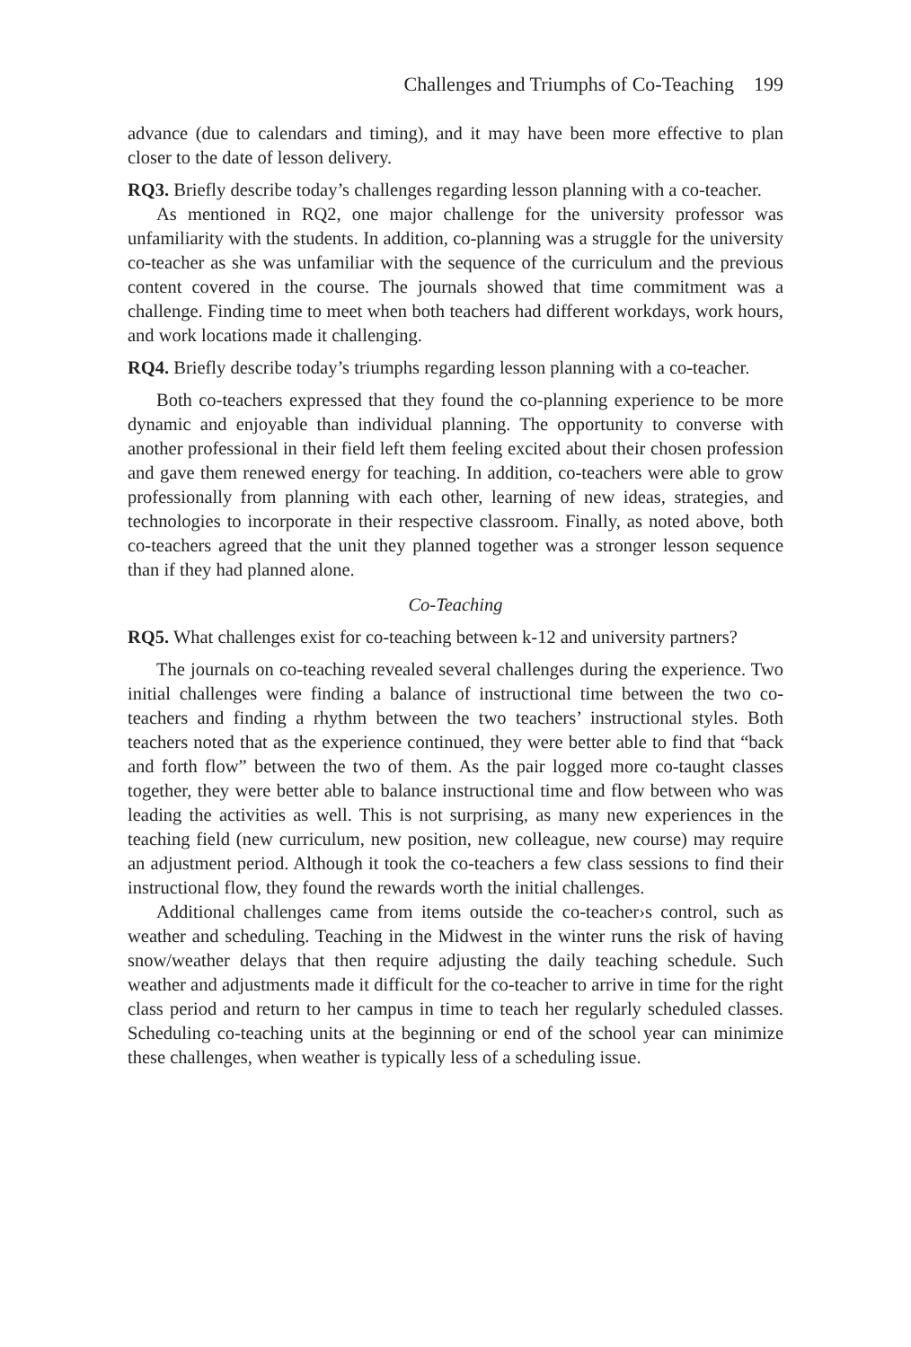Challenges and Triumphs of Co-Teaching 199
advance (due to calendars and timing), and it may have been more effective to plan closer to the date of lesson delivery.
RQ3. Briefly describe today’s challenges regarding lesson planning with a co-teacher.
As mentioned in RQ2, one major challenge for the university professor was unfamiliarity with the students. In addition, co-planning was a struggle for the university co-teacher as she was unfamiliar with the sequence of the curriculum and the previous content covered in the course. The journals showed that time commitment was a challenge. Finding time to meet when both teachers had different workdays, work hours, and work locations made it challenging.
RQ4. Briefly describe today’s triumphs regarding lesson planning with a co-teacher.
Both co-teachers expressed that they found the co-planning experience to be more dynamic and enjoyable than individual planning. The opportunity to converse with another professional in their field left them feeling excited about their chosen profession and gave them renewed energy for teaching. In addition, co-teachers were able to grow professionally from planning with each other, learning of new ideas, strategies, and technologies to incorporate in their respective classroom. Finally, as noted above, both co-teachers agreed that the unit they planned together was a stronger lesson sequence than if they had planned alone.
Co-Teaching
RQ5. What challenges exist for co-teaching between k-12 and university partners?
The journals on co-teaching revealed several challenges during the experience. Two initial challenges were finding a balance of instructional time between the two co-teachers and finding a rhythm between the two teachers’ instructional styles. Both teachers noted that as the experience continued, they were better able to find that “back and forth flow” between the two of them. As the pair logged more co-taught classes together, they were better able to balance instructional time and flow between who was leading the activities as well. This is not surprising, as many new experiences in the teaching field (new curriculum, new position, new colleague, new course) may require an adjustment period. Although it took the co-teachers a few class sessions to find their instructional flow, they found the rewards worth the initial challenges.
Additional challenges came from items outside the co-teacher›s control, such as weather and scheduling. Teaching in the Midwest in the winter runs the risk of having snow/weather delays that then require adjusting the daily teaching schedule. Such weather and adjustments made it difficult for the co-teacher to arrive in time for the right class period and return to her campus in time to teach her regularly scheduled classes. Scheduling co-teaching units at the beginning or end of the school year can minimize these challenges, when weather is typically less of a scheduling issue.